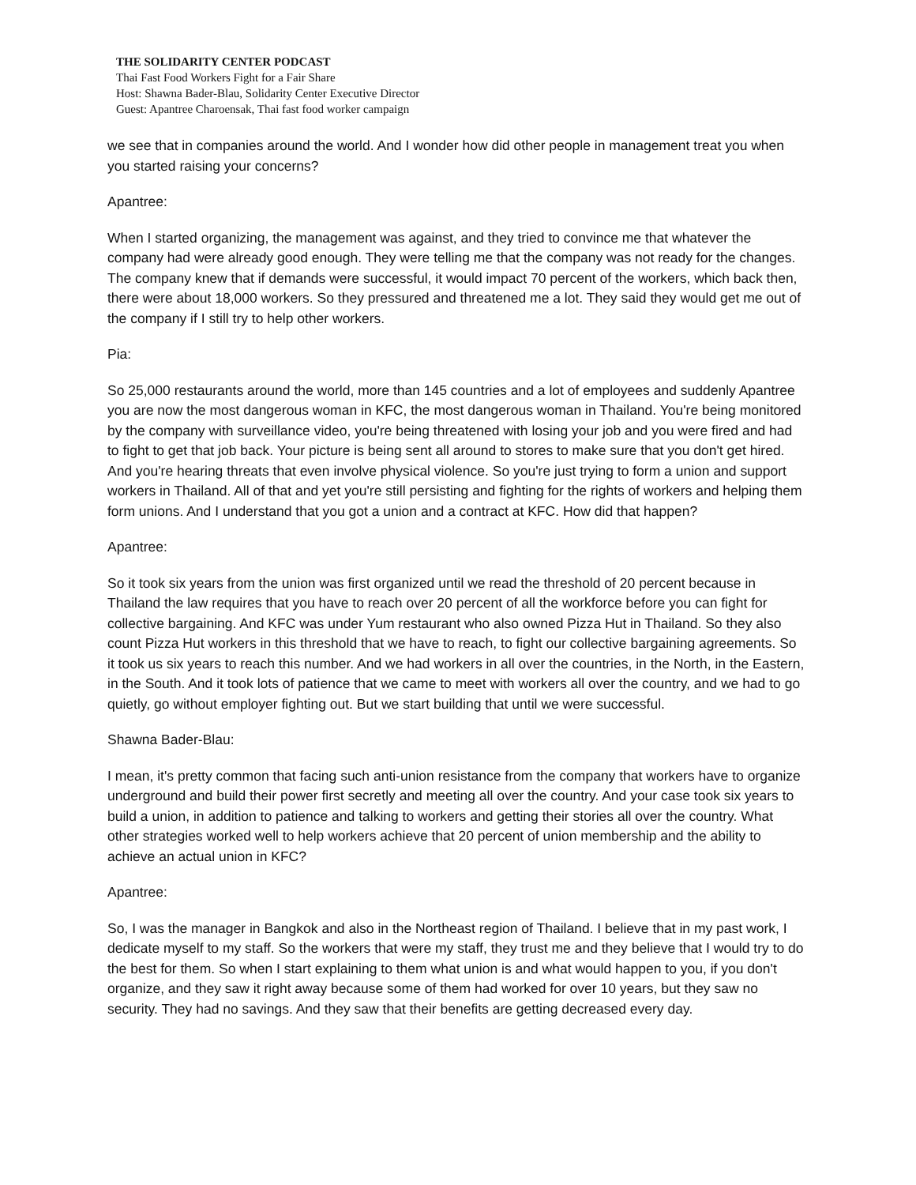THE SOLIDARITY CENTER PODCAST
Thai Fast Food Workers Fight for a Fair Share
Host: Shawna Bader-Blau, Solidarity Center Executive Director
Guest: Apantree Charoensak, Thai fast food worker campaign
we see that in companies around the world. And I wonder how did other people in management treat you when you started raising your concerns?
Apantree:
When I started organizing, the management was against, and they tried to convince me that whatever the company had were already good enough. They were telling me that the company was not ready for the changes. The company knew that if demands were successful, it would impact 70 percent of the workers, which back then, there were about 18,000 workers. So they pressured and threatened me a lot. They said they would get me out of the company if I still try to help other workers.
Pia:
So 25,000 restaurants around the world, more than 145 countries and a lot of employees and suddenly Apantree you are now the most dangerous woman in KFC, the most dangerous woman in Thailand. You're being monitored by the company with surveillance video, you're being threatened with losing your job and you were fired and had to fight to get that job back. Your picture is being sent all around to stores to make sure that you don't get hired. And you're hearing threats that even involve physical violence. So you're just trying to form a union and support workers in Thailand. All of that and yet you're still persisting and fighting for the rights of workers and helping them form unions. And I understand that you got a union and a contract at KFC. How did that happen?
Apantree:
So it took six years from the union was first organized until we read the threshold of 20 percent because in Thailand the law requires that you have to reach over 20 percent of all the workforce before you can fight for collective bargaining. And KFC was under Yum restaurant who also owned Pizza Hut in Thailand. So they also count Pizza Hut workers in this threshold that we have to reach, to fight our collective bargaining agreements. So it took us six years to reach this number. And we had workers in all over the countries, in the North, in the Eastern, in the South. And it took lots of patience that we came to meet with workers all over the country, and we had to go quietly, go without employer fighting out. But we start building that until we were successful.
Shawna Bader-Blau:
I mean, it's pretty common that facing such anti-union resistance from the company that workers have to organize underground and build their power first secretly and meeting all over the country. And your case took six years to build a union, in addition to patience and talking to workers and getting their stories all over the country. What other strategies worked well to help workers achieve that 20 percent of union membership and the ability to achieve an actual union in KFC?
Apantree:
So, I was the manager in Bangkok and also in the Northeast region of Thailand. I believe that in my past work, I dedicate myself to my staff. So the workers that were my staff, they trust me and they believe that I would try to do the best for them. So when I start explaining to them what union is and what would happen to you, if you don't organize, and they saw it right away because some of them had worked for over 10 years, but they saw no security. They had no savings. And they saw that their benefits are getting decreased every day.